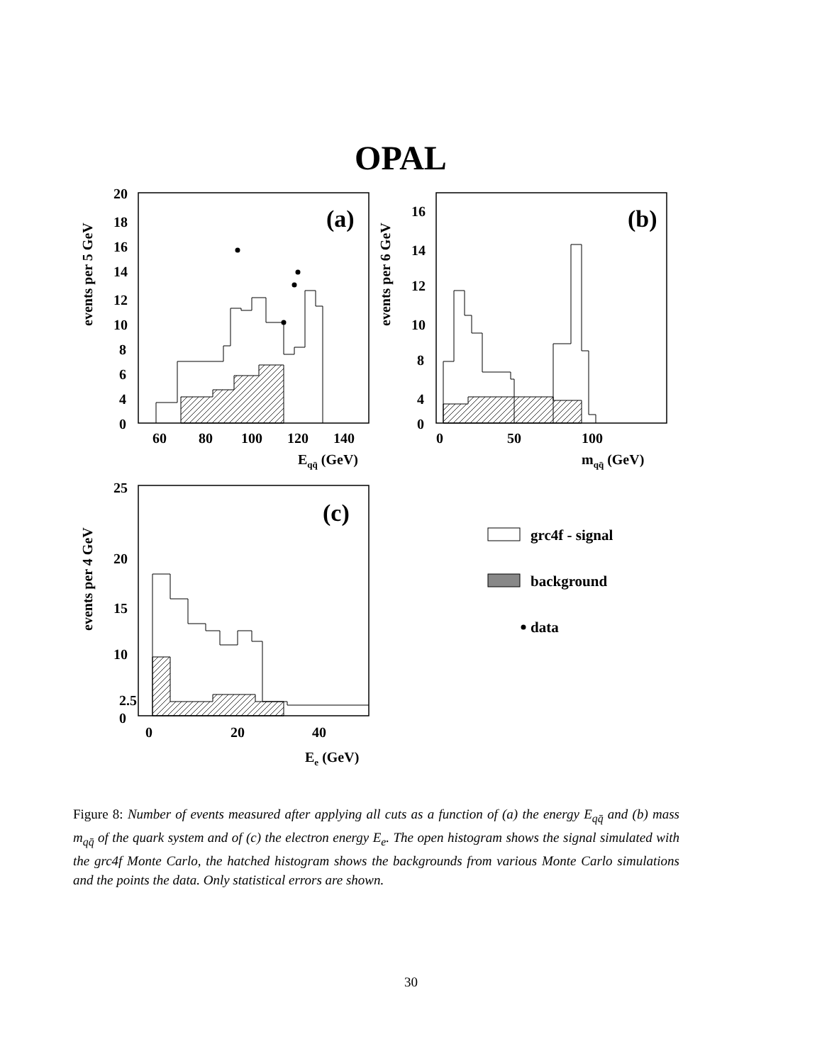OPAL
(a)
20
18
16
14
12
10
8
6
4
0
60
80
100
120
140
Eqq̄ (GeV)
events per 5 GeV
(b)
16
14
12
10
8
4
0
0
50
100
mqq̄ (GeV)
events per 6 GeV
(c)
25
20
15
10
2.5
0
0
20
40
Ee (GeV)
events per 4 GeV
grc4f - signal
background
data
Figure 8: Number of events measured after applying all cuts as a function of (a) the energy E<sub>qq̄</sub> and (b) mass m<sub>qq̄</sub> of the quark system and of (c) the electron energy E<sub>e</sub>. The open histogram shows the signal simulated with the grc4f Monte Carlo, the hatched histogram shows the backgrounds from various Monte Carlo simulations and the points the data. Only statistical errors are shown.
30